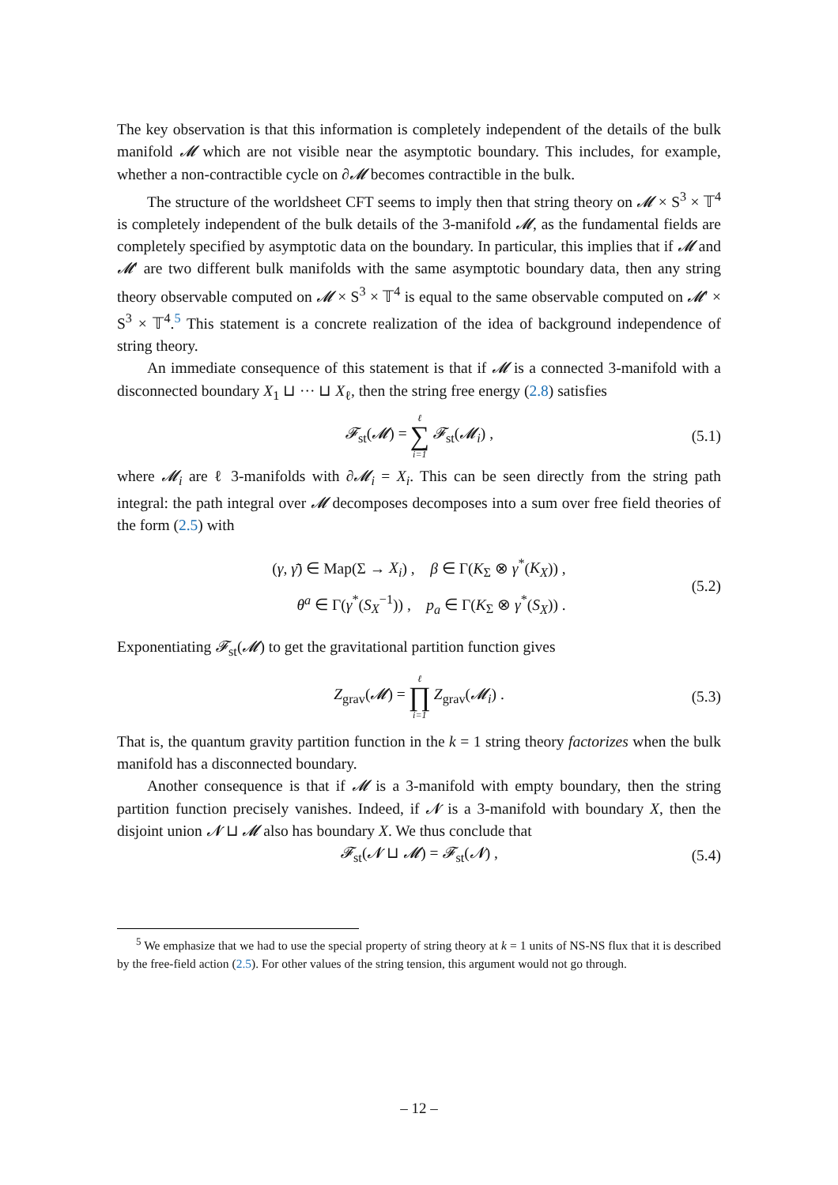The key observation is that this information is completely independent of the details of the bulk manifold 𝓜 which are not visible near the asymptotic boundary. This includes, for example, whether a non-contractible cycle on ∂𝓜 becomes contractible in the bulk.
The structure of the worldsheet CFT seems to imply then that string theory on 𝓜 × S<sup>3</sup> × 𝕋<sup>4</sup> is completely independent of the bulk details of the 3-manifold 𝓜, as the fundamental fields are completely specified by asymptotic data on the boundary. In particular, this implies that if 𝓜 and 𝓜′ are two different bulk manifolds with the same asymptotic boundary data, then any string theory observable computed on 𝓜 × S<sup>3</sup> × 𝕋<sup>4</sup> is equal to the same observable computed on 𝓜′ × S<sup>3</sup> × 𝕋<sup>4</sup>.<sup>5</sup> This statement is a concrete realization of the idea of background independence of string theory.
An immediate consequence of this statement is that if 𝓜 is a connected 3-manifold with a disconnected boundary X<sub>1</sub> ⊔ ··· ⊔ X<sub>ℓ</sub>, then the string free energy (2.8) satisfies
𝓕<sub>st</sub>(𝓜) = ℓ ∑ i=1 𝓕<sub>st</sub>(𝓜<sub>i</sub>) , (5.1)
where 𝓜<sub>i</sub> are ℓ 3-manifolds with ∂𝓜<sub>i</sub> = X<sub>i</sub>. This can be seen directly from the string path integral: the path integral over 𝓜 decomposes decomposes into a sum over free field theories of the form (2.5) with
(γ, γ̄) ∈ Map(Σ → X<sub>i</sub>) , β ∈ Γ(K<sub>Σ</sub> ⊗ γ<sup>*</sup>(K<sub>X</sub>)) ,
θ<sup>a</sup> ∈ Γ(γ<sup>*</sup>(S<sub>X</sub><sup>−1</sup>)) , p<sub>a</sub> ∈ Γ(K<sub>Σ</sub> ⊗ γ<sup>*</sup>(S<sub>X</sub>)) .
(5.2)
Exponentiating 𝓕<sub>st</sub>(𝓜) to get the gravitational partition function gives
Z<sub>grav</sub>(𝓜) = ℓ ∏ i=1 Z<sub>grav</sub>(𝓜<sub>i</sub>) . (5.3)
That is, the quantum gravity partition function in the k = 1 string theory factorizes when the bulk manifold has a disconnected boundary.
Another consequence is that if 𝓜 is a 3-manifold with empty boundary, then the string partition function precisely vanishes. Indeed, if 𝓝 is a 3-manifold with boundary X, then the disjoint union 𝓝 ⊔ 𝓜 also has boundary X. We thus conclude that
𝓕<sub>st</sub>(𝓝 ⊔ 𝓜) = 𝓕<sub>st</sub>(𝓝) , (5.4)
<sup>5</sup> We emphasize that we had to use the special property of string theory at k = 1 units of NS-NS flux that it is described by the free-field action (2.5). For other values of the string tension, this argument would not go through.
– 12 –